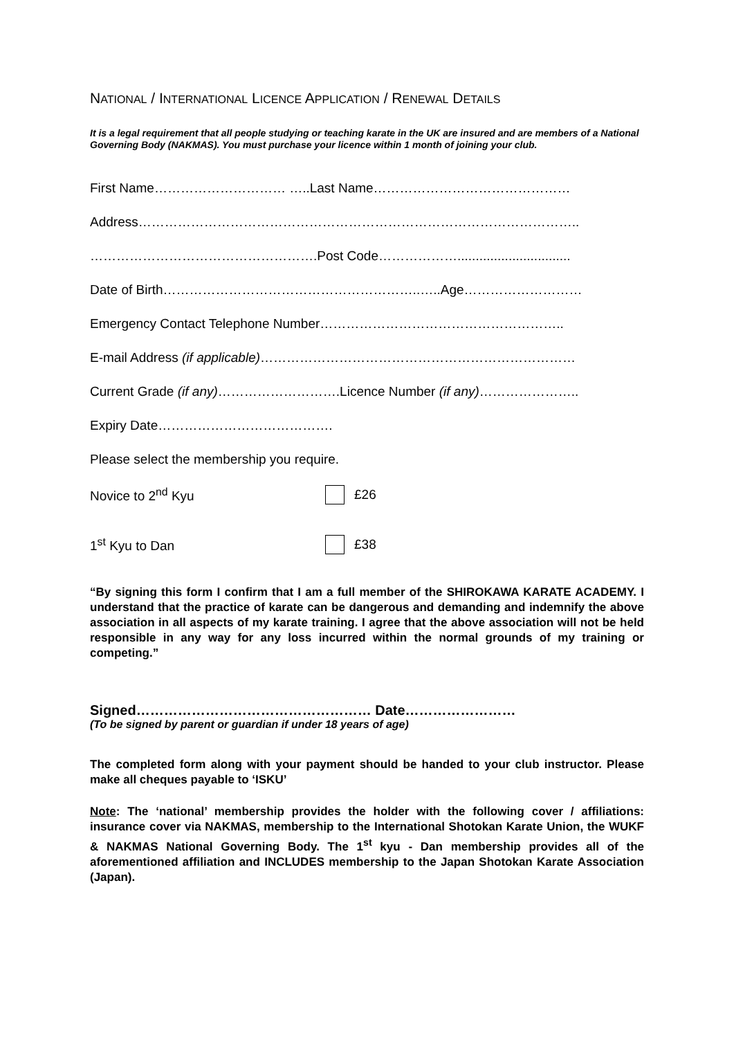NATIONAL / INTERNATIONAL LICENCE APPLICATION / RENEWAL DETAILS
It is a legal requirement that all people studying or teaching karate in the UK are insured and are members of a National Governing Body (NAKMAS). You must purchase your licence within 1 month of joining your club.
First Name………………………… …..Last Name………………………………………
Address………………………………………………………………………………………..
…………………………………………….Post Code………………...............................
Date of Birth…………………………………………………..…..Age………………………
Emergency Contact Telephone Number………………………………………………..
E-mail Address (if applicable)………………………………………………………………
Current Grade (if any)……………………….Licence Number (if any)…………………..
Expiry Date………………………………….
Please select the membership you require.
Novice to 2<sup>nd</sup> Kyu £26
1<sup>st</sup> Kyu to Dan £38
“By signing this form I confirm that I am a full member of the SHIROKAWA KARATE ACADEMY. I understand that the practice of karate can be dangerous and demanding and indemnify the above association in all aspects of my karate training. I agree that the above association will not be held responsible in any way for any loss incurred within the normal grounds of my training or competing.”
Signed…………………………………………… Date……………………
(To be signed by parent or guardian if under 18 years of age)
The completed form along with your payment should be handed to your club instructor. Please make all cheques payable to ‘ISKU’
Note: The ‘national’ membership provides the holder with the following cover / affiliations: insurance cover via NAKMAS, membership to the International Shotokan Karate Union, the WUKF & NAKMAS National Governing Body. The 1<sup>st</sup> kyu - Dan membership provides all of the aforementioned affiliation and INCLUDES membership to the Japan Shotokan Karate Association (Japan).